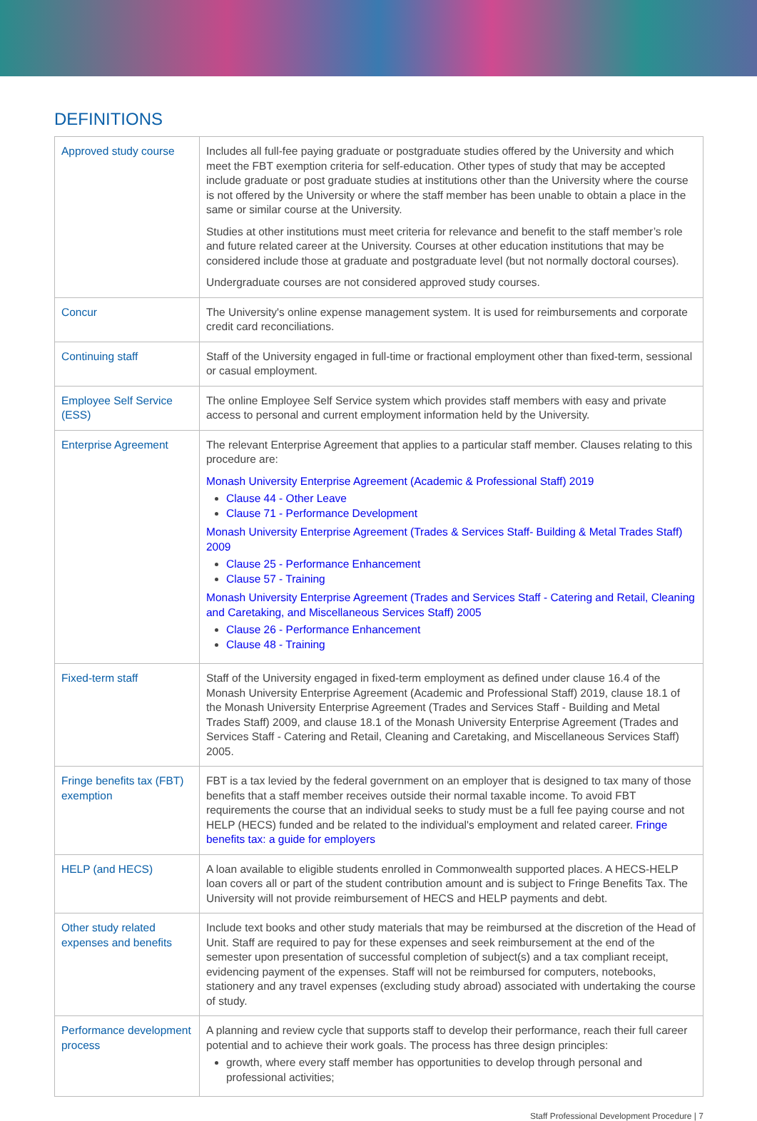DEFINITIONS
| Approved study course | Includes all full-fee paying graduate or postgraduate studies offered by the University and which meet the FBT exemption criteria for self-education. Other types of study that may be accepted include graduate or post graduate studies at institutions other than the University where the course is not offered by the University or where the staff member has been unable to obtain a place in the same or similar course at the University. Studies at other institutions must meet criteria for relevance and benefit to the staff member’s role and future related career at the University. Courses at other education institutions that may be considered include those at graduate and postgraduate level (but not normally doctoral courses). Undergraduate courses are not considered approved study courses. |
| Concur | The University's online expense management system. It is used for reimbursements and corporate credit card reconciliations. |
| Continuing staff | Staff of the University engaged in full-time or fractional employment other than fixed-term, sessional or casual employment. |
| Employee Self Service (ESS) | The online Employee Self Service system which provides staff members with easy and private access to personal and current employment information held by the University. |
| Enterprise Agreement | The relevant Enterprise Agreement that applies to a particular staff member. Clauses relating to this procedure are: Monash University Enterprise Agreement (Academic & Professional Staff) 2019 Clause 44 - Other Leave Clause 71 - Performance Development Monash University Enterprise Agreement (Trades & Services Staff- Building & Metal Trades Staff) 2009 Clause 25 - Performance Enhancement Clause 57 - Training Monash University Enterprise Agreement (Trades and Services Staff - Catering and Retail, Cleaning and Caretaking, and Miscellaneous Services Staff) 2005 Clause 26 - Performance Enhancement Clause 48 - Training |
| Fixed-term staff | Staff of the University engaged in fixed-term employment as defined under clause 16.4 of the Monash University Enterprise Agreement (Academic and Professional Staff) 2019, clause 18.1 of the Monash University Enterprise Agreement (Trades and Services Staff - Building and Metal Trades Staff) 2009, and clause 18.1 of the Monash University Enterprise Agreement (Trades and Services Staff - Catering and Retail, Cleaning and Caretaking, and Miscellaneous Services Staff) 2005. |
| Fringe benefits tax (FBT) exemption | FBT is a tax levied by the federal government on an employer that is designed to tax many of those benefits that a staff member receives outside their normal taxable income. To avoid FBT requirements the course that an individual seeks to study must be a full fee paying course and not HELP (HECS) funded and be related to the individual's employment and related career. Fringe benefits tax: a guide for employers |
| HELP (and HECS) | A loan available to eligible students enrolled in Commonwealth supported places. A HECS-HELP loan covers all or part of the student contribution amount and is subject to Fringe Benefits Tax. The University will not provide reimbursement of HECS and HELP payments and debt. |
| Other study related expenses and benefits | Include text books and other study materials that may be reimbursed at the discretion of the Head of Unit. Staff are required to pay for these expenses and seek reimbursement at the end of the semester upon presentation of successful completion of subject(s) and a tax compliant receipt, evidencing payment of the expenses. Staff will not be reimbursed for computers, notebooks, stationery and any travel expenses (excluding study abroad) associated with undertaking the course of study. |
| Performance development process | A planning and review cycle that supports staff to develop their performance, reach their full career potential and to achieve their work goals. The process has three design principles: growth, where every staff member has opportunities to develop through personal and professional activities; |
Staff Professional Development Procedure | 7